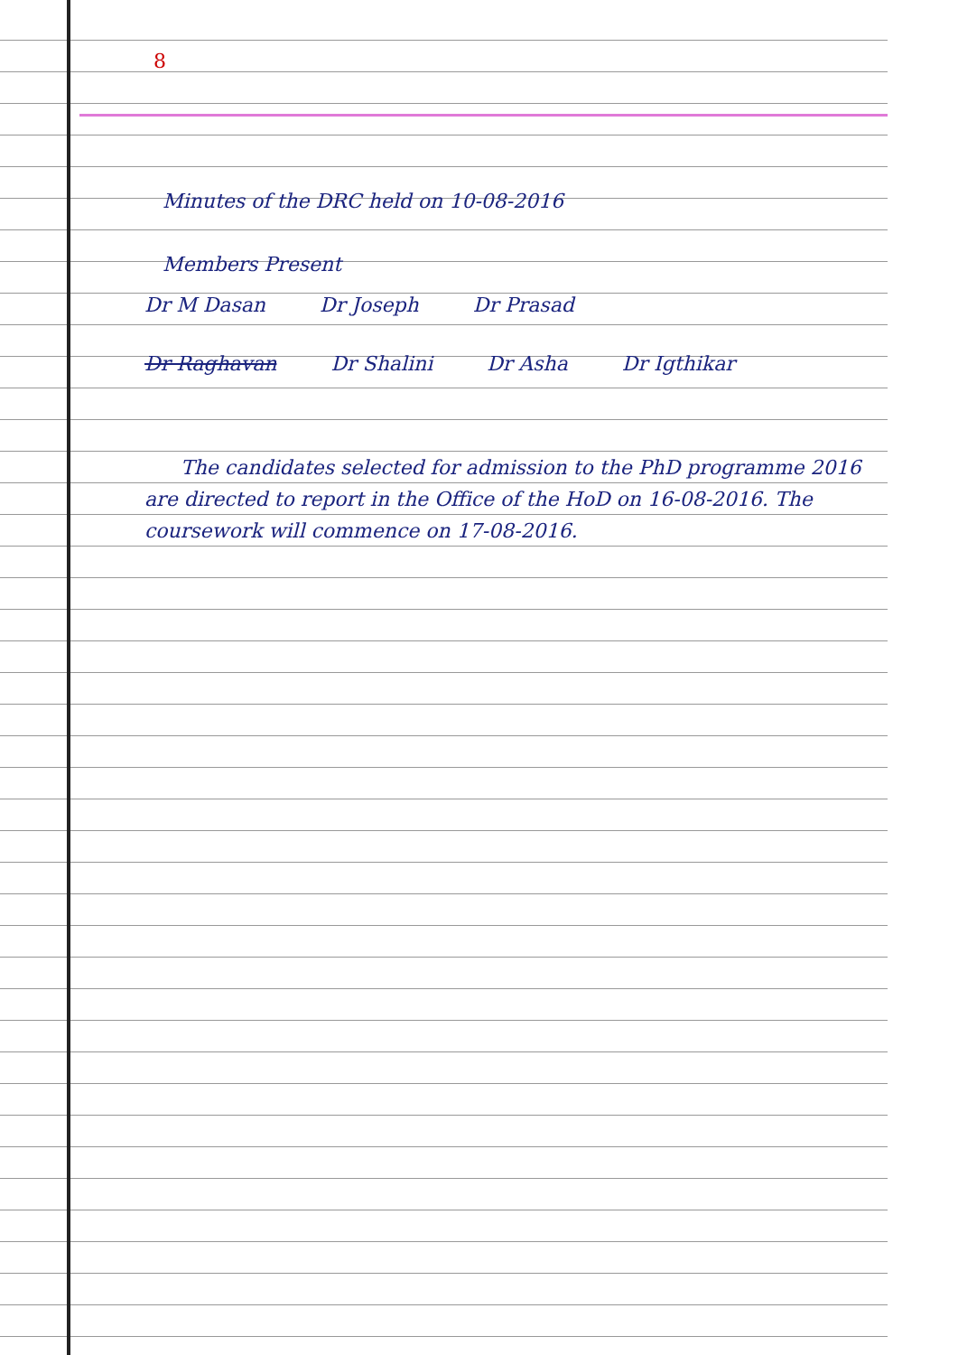8
Minutes of the DRC held on 10-08-2016
Members Present
Dr M Dasan Dr Joseph Dr Prasad
Dr Raghavan Dr Shalini Dr Asha Dr Igthikar
The candidates selected for admission to the PhD programme 2016 are directed to report in the Office of the HoD on 16-08-2016. The coursework will commence on 17-08-2016.